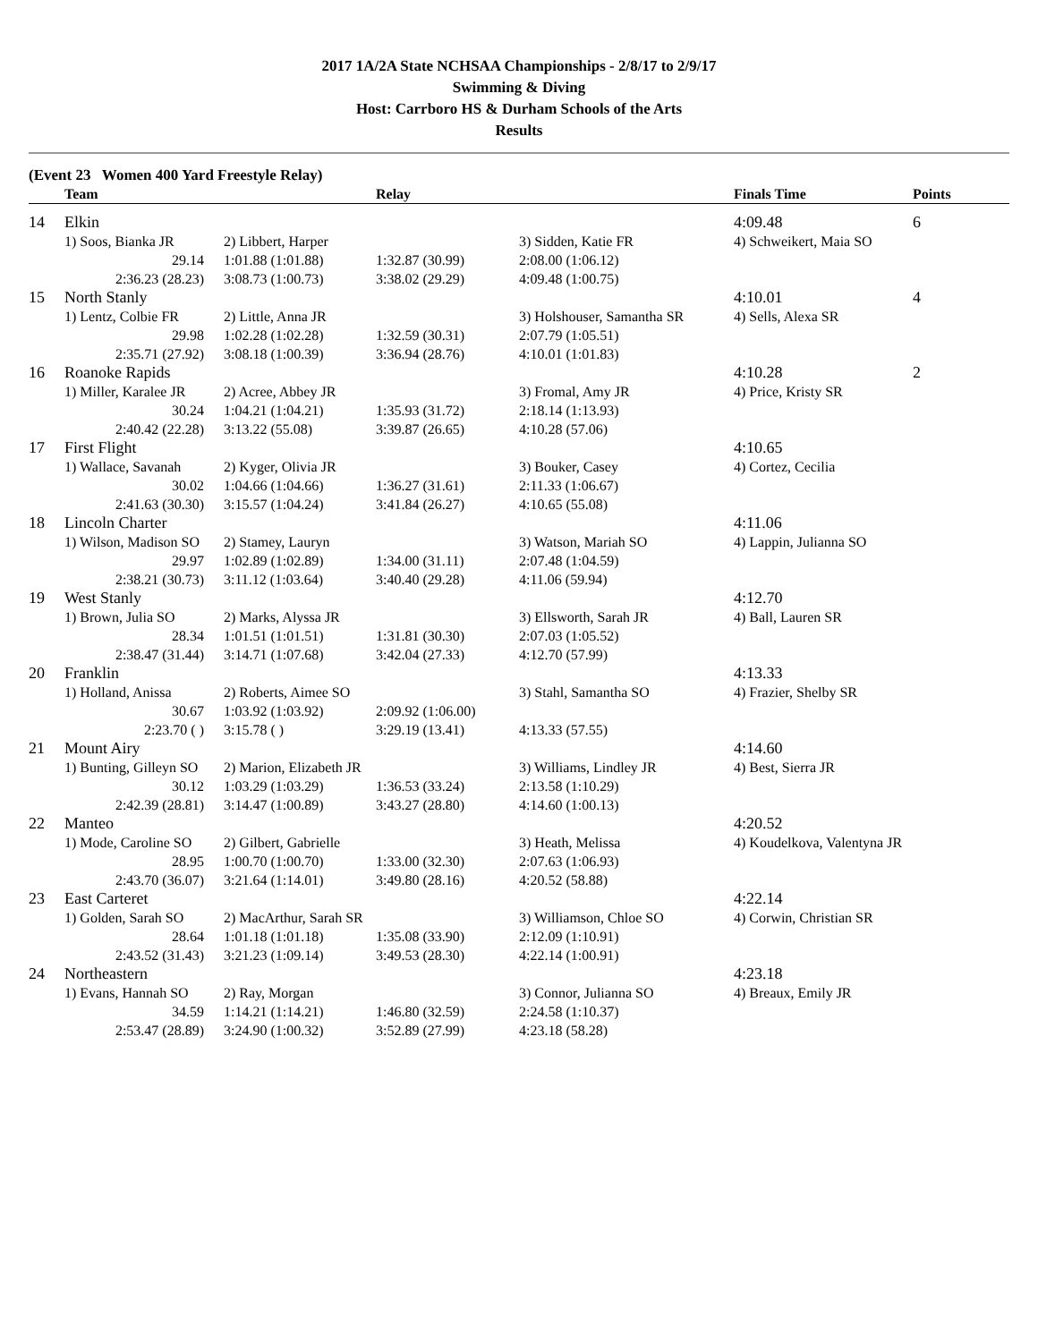2017 1A/2A State NCHSAA Championships - 2/8/17 to 2/9/17
Swimming & Diving
Host: Carrboro HS & Durham Schools of the Arts
Results
(Event 23 Women 400 Yard Freestyle Relay)
| | Team | | Relay | | Finals Time | Points |
| --- | --- | --- | --- | --- | --- | --- |
| 14 | Elkin | | | | 4:09.48 | 6 |
| | 1) Soos, Bianka JR | 2) Libbert, Harper | | 3) Sidden, Katie FR | 4) Schweikert, Maia SO | |
| | 29.14 | 1:01.88 (1:01.88) | 1:32.87 (30.99) | 2:08.00 (1:06.12) | | |
| | 2:36.23 (28.23) | 3:08.73 (1:00.73) | 3:38.02 (29.29) | 4:09.48 (1:00.75) | | |
| 15 | North Stanly | | | | 4:10.01 | 4 |
| | 1) Lentz, Colbie FR | 2) Little, Anna JR | | 3) Holshouser, Samantha SR | 4) Sells, Alexa SR | |
| | 29.98 | 1:02.28 (1:02.28) | 1:32.59 (30.31) | 2:07.79 (1:05.51) | | |
| | 2:35.71 (27.92) | 3:08.18 (1:00.39) | 3:36.94 (28.76) | 4:10.01 (1:01.83) | | |
| 16 | Roanoke Rapids | | | | 4:10.28 | 2 |
| | 1) Miller, Karalee JR | 2) Acree, Abbey JR | | 3) Fromal, Amy JR | 4) Price, Kristy SR | |
| | 30.24 | 1:04.21 (1:04.21) | 1:35.93 (31.72) | 2:18.14 (1:13.93) | | |
| | 2:40.42 (22.28) | 3:13.22 (55.08) | 3:39.87 (26.65) | 4:10.28 (57.06) | | |
| 17 | First Flight | | | | 4:10.65 | |
| | 1) Wallace, Savanah | 2) Kyger, Olivia JR | | 3) Bouker, Casey | 4) Cortez, Cecilia | |
| | 30.02 | 1:04.66 (1:04.66) | 1:36.27 (31.61) | 2:11.33 (1:06.67) | | |
| | 2:41.63 (30.30) | 3:15.57 (1:04.24) | 3:41.84 (26.27) | 4:10.65 (55.08) | | |
| 18 | Lincoln Charter | | | | 4:11.06 | |
| | 1) Wilson, Madison SO | 2) Stamey, Lauryn | | 3) Watson, Mariah SO | 4) Lappin, Julianna SO | |
| | 29.97 | 1:02.89 (1:02.89) | 1:34.00 (31.11) | 2:07.48 (1:04.59) | | |
| | 2:38.21 (30.73) | 3:11.12 (1:03.64) | 3:40.40 (29.28) | 4:11.06 (59.94) | | |
| 19 | West Stanly | | | | 4:12.70 | |
| | 1) Brown, Julia SO | 2) Marks, Alyssa JR | | 3) Ellsworth, Sarah JR | 4) Ball, Lauren SR | |
| | 28.34 | 1:01.51 (1:01.51) | 1:31.81 (30.30) | 2:07.03 (1:05.52) | | |
| | 2:38.47 (31.44) | 3:14.71 (1:07.68) | 3:42.04 (27.33) | 4:12.70 (57.99) | | |
| 20 | Franklin | | | | 4:13.33 | |
| | 1) Holland, Anissa | 2) Roberts, Aimee SO | | 3) Stahl, Samantha SO | 4) Frazier, Shelby SR | |
| | 30.67 | 1:03.92 (1:03.92) | 2:09.92 (1:06.00) | | | |
| | 2:23.70 ( ) | 3:15.78 ( ) | 3:29.19 (13.41) | 4:13.33 (57.55) | | |
| 21 | Mount Airy | | | | 4:14.60 | |
| | 1) Bunting, Gilleyn SO | 2) Marion, Elizabeth JR | | 3) Williams, Lindley JR | 4) Best, Sierra JR | |
| | 30.12 | 1:03.29 (1:03.29) | 1:36.53 (33.24) | 2:13.58 (1:10.29) | | |
| | 2:42.39 (28.81) | 3:14.47 (1:00.89) | 3:43.27 (28.80) | 4:14.60 (1:00.13) | | |
| 22 | Manteo | | | | 4:20.52 | |
| | 1) Mode, Caroline SO | 2) Gilbert, Gabrielle | | 3) Heath, Melissa | 4) Koudelkova, Valentyna JR | |
| | 28.95 | 1:00.70 (1:00.70) | 1:33.00 (32.30) | 2:07.63 (1:06.93) | | |
| | 2:43.70 (36.07) | 3:21.64 (1:14.01) | 3:49.80 (28.16) | 4:20.52 (58.88) | | |
| 23 | East Carteret | | | | 4:22.14 | |
| | 1) Golden, Sarah SO | 2) MacArthur, Sarah SR | | 3) Williamson, Chloe SO | 4) Corwin, Christian SR | |
| | 28.64 | 1:01.18 (1:01.18) | 1:35.08 (33.90) | 2:12.09 (1:10.91) | | |
| | 2:43.52 (31.43) | 3:21.23 (1:09.14) | 3:49.53 (28.30) | 4:22.14 (1:00.91) | | |
| 24 | Northeastern | | | | 4:23.18 | |
| | 1) Evans, Hannah SO | 2) Ray, Morgan | | 3) Connor, Julianna SO | 4) Breaux, Emily JR | |
| | 34.59 | 1:14.21 (1:14.21) | 1:46.80 (32.59) | 2:24.58 (1:10.37) | | |
| | 2:53.47 (28.89) | 3:24.90 (1:00.32) | 3:52.89 (27.99) | 4:23.18 (58.28) | | |